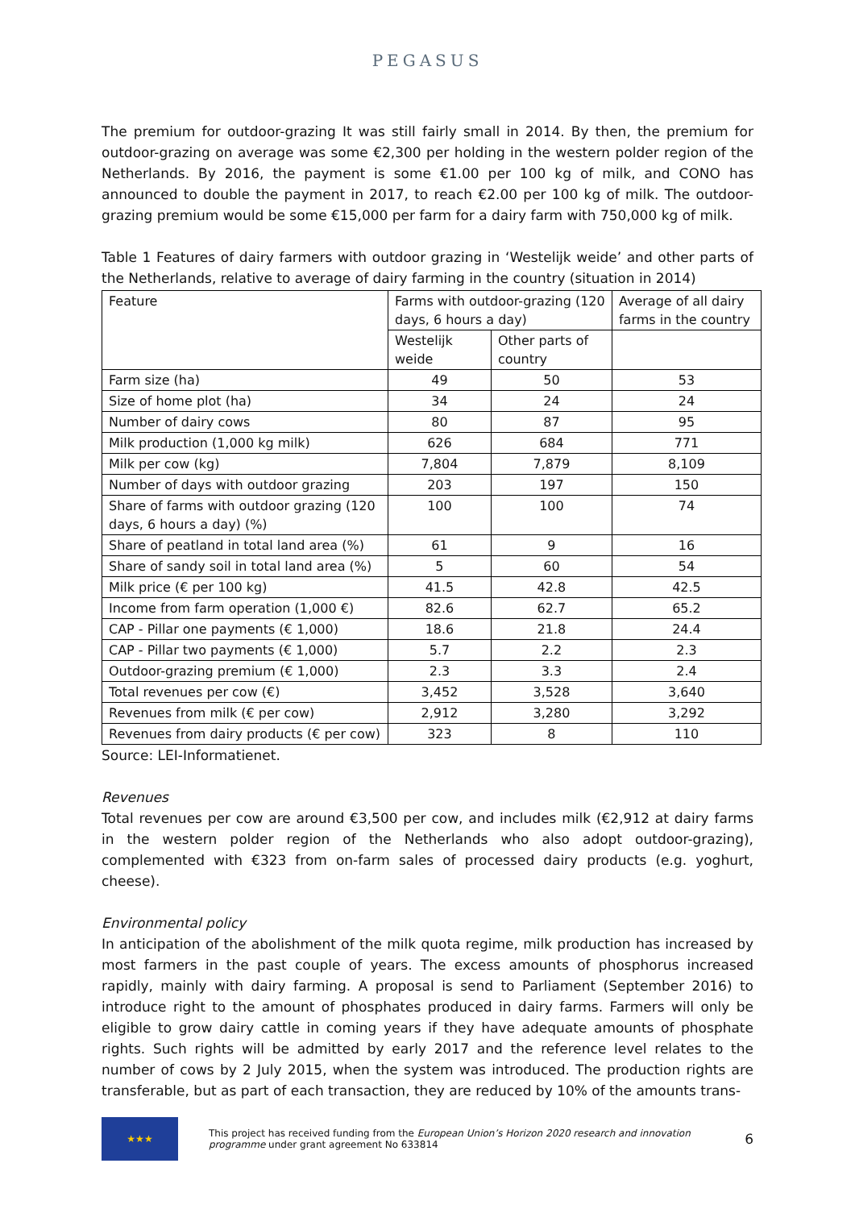PEGASUS
The premium for outdoor-grazing It was still fairly small in 2014. By then, the premium for outdoor-grazing on average was some €2,300 per holding in the western polder region of the Netherlands. By 2016, the payment is some €1.00 per 100 kg of milk, and CONO has announced to double the payment in 2017, to reach €2.00 per 100 kg of milk. The outdoor-grazing premium would be some €15,000 per farm for a dairy farm with 750,000 kg of milk.
Table 1 Features of dairy farmers with outdoor grazing in ‘Westelijk weide’ and other parts of the Netherlands, relative to average of dairy farming in the country (situation in 2014)
| Feature | Farms with outdoor-grazing (120 days, 6 hours a day) | | Average of all dairy farms in the country |
| | Westelijk weide | Other parts of country | |
| Farm size (ha) | 49 | 50 | 53 |
| Size of home plot (ha) | 34 | 24 | 24 |
| Number of dairy cows | 80 | 87 | 95 |
| Milk production (1,000 kg milk) | 626 | 684 | 771 |
| Milk per cow (kg) | 7,804 | 7,879 | 8,109 |
| Number of days with outdoor grazing | 203 | 197 | 150 |
| Share of farms with outdoor grazing (120 days, 6 hours a day) (%) | 100 | 100 | 74 |
| Share of peatland in total land area (%) | 61 | 9 | 16 |
| Share of sandy soil in total land area (%) | 5 | 60 | 54 |
| Milk price (€ per 100 kg) | 41.5 | 42.8 | 42.5 |
| Income from farm operation (1,000 €) | 82.6 | 62.7 | 65.2 |
| CAP - Pillar one payments (€ 1,000) | 18.6 | 21.8 | 24.4 |
| CAP - Pillar two payments (€ 1,000) | 5.7 | 2.2 | 2.3 |
| Outdoor-grazing premium (€ 1,000) | 2.3 | 3.3 | 2.4 |
| Total revenues per cow (€) | 3,452 | 3,528 | 3,640 |
| Revenues from milk (€ per cow) | 2,912 | 3,280 | 3,292 |
| Revenues from dairy products (€ per cow) | 323 | 8 | 110 |
Source: LEI-Informatienet.
Revenues
Total revenues per cow are around €3,500 per cow, and includes milk (€2,912 at dairy farms in the western polder region of the Netherlands who also adopt outdoor-grazing), complemented with €323 from on-farm sales of processed dairy products (e.g. yoghurt, cheese).
Environmental policy
In anticipation of the abolishment of the milk quota regime, milk production has increased by most farmers in the past couple of years. The excess amounts of phosphorus increased rapidly, mainly with dairy farming. A proposal is send to Parliament (September 2016) to introduce right to the amount of phosphates produced in dairy farms. Farmers will only be eligible to grow dairy cattle in coming years if they have adequate amounts of phosphate rights. Such rights will be admitted by early 2017 and the reference level relates to the number of cows by 2 July 2015, when the system was introduced. The production rights are transferable, but as part of each transaction, they are reduced by 10% of the amounts trans-
★★★
This project has received funding from the European Union’s Horizon 2020 research and innovation programme under grant agreement No 633814
6